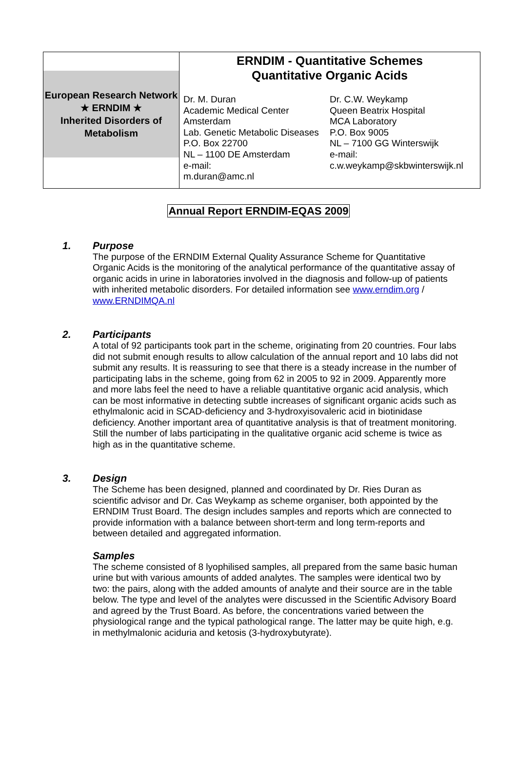| European Research Network ★ ERNDIM ★ Inherited Disorders of Metabolism | ERNDIM - Quantitative Schemes Quantitative Organic Acids Dr. M. Duran Academic Medical Center Amsterdam Lab. Genetic Metabolic Diseases P.O. Box 22700 NL – 1100 DE Amsterdam e-mail: m.duran@amc.nl Dr. C.W. Weykamp Queen Beatrix Hospital MCA Laboratory P.O. Box 9005 NL – 7100 GG Winterswijk e-mail: c.w.weykamp@skbwinterswijk.nl |
Annual Report ERNDIM-EQAS 2009
1. Purpose
The purpose of the ERNDIM External Quality Assurance Scheme for Quantitative Organic Acids is the monitoring of the analytical performance of the quantitative assay of organic acids in urine in laboratories involved in the diagnosis and follow-up of patients with inherited metabolic disorders. For detailed information see www.erndim.org / www.ERNDIMQA.nl
2. Participants
A total of 92 participants took part in the scheme, originating from 20 countries. Four labs did not submit enough results to allow calculation of the annual report and 10 labs did not submit any results. It is reassuring to see that there is a steady increase in the number of participating labs in the scheme, going from 62 in 2005 to 92 in 2009. Apparently more and more labs feel the need to have a reliable quantitative organic acid analysis, which can be most informative in detecting subtle increases of significant organic acids such as ethylmalonic acid in SCAD-deficiency and 3-hydroxyisovaleric acid in biotinidase deficiency. Another important area of quantitative analysis is that of treatment monitoring.
Still the number of labs participating in the qualitative organic acid scheme is twice as high as in the quantitative scheme.
3. Design
The Scheme has been designed, planned and coordinated by Dr. Ries Duran as scientific advisor and Dr. Cas Weykamp as scheme organiser, both appointed by the ERNDIM Trust Board. The design includes samples and reports which are connected to provide information with a balance between short-term and long term-reports and between detailed and aggregated information.
Samples
The scheme consisted of 8 lyophilised samples, all prepared from the same basic human urine but with various amounts of added analytes. The samples were identical two by two: the pairs, along with the added amounts of analyte and their source are in the table below. The type and level of the analytes were discussed in the Scientific Advisory Board and agreed by the Trust Board. As before, the concentrations varied between the physiological range and the typical pathological range. The latter may be quite high, e.g. in methylmalonic aciduria and ketosis (3-hydroxybutyrate).